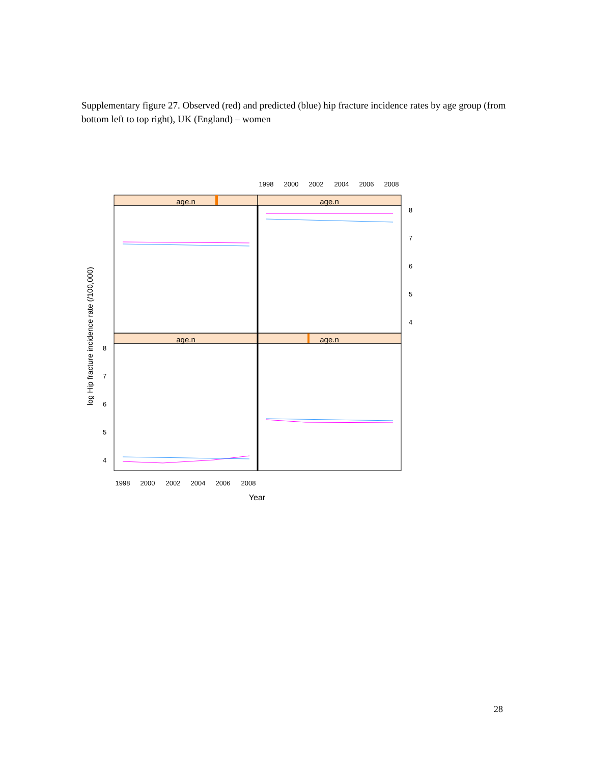Supplementary figure 27. Observed (red) and predicted (blue) hip fracture incidence rates by age group (from bottom left to top right), UK (England) – women
age.n
age.n
age.n
age.n
1998
2000
2002
2004
2006
2008
1998
2000
2002
2004
2006
2008
Year
8
7
6
5
4
8
7
6
5
4
log Hip fracture incidence rate (/100,000)
28